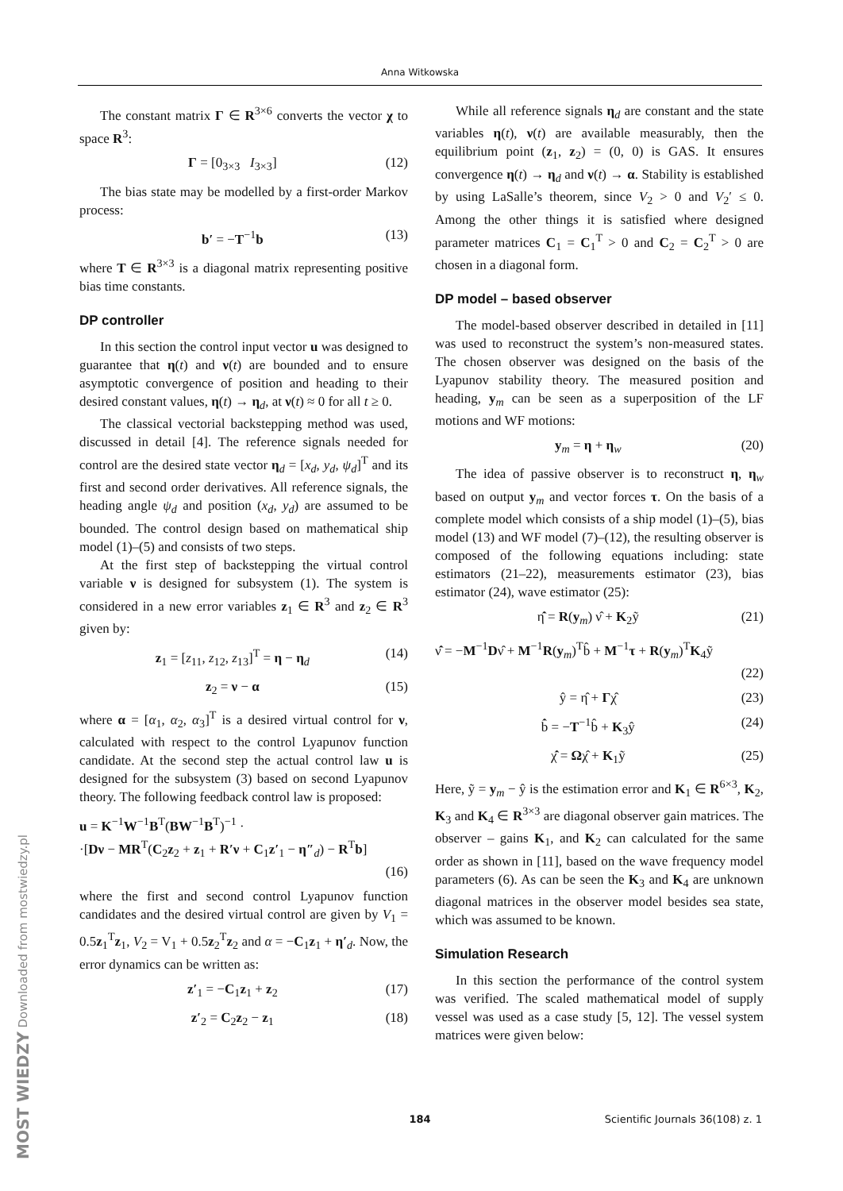Anna Witkowska
The constant matrix Γ ∈ R<sup>3×6</sup> converts the vector χ to space R<sup>3</sup>:
Γ = [0<sub>3×3</sub> I<sub>3×3</sub>] (12)
The bias state may be modelled by a first-order Markov process:
b′ = −T<sup>−1</sup>b (13)
where T ∈ R<sup>3×3</sup> is a diagonal matrix representing positive bias time constants.
DP controller
In this section the control input vector u was designed to guarantee that η(t) and ν(t) are bounded and to ensure asymptotic convergence of position and heading to their desired constant values, η(t) → η<sub>d</sub>, at ν(t) ≈ 0 for all t ≥ 0.
The classical vectorial backstepping method was used, discussed in detail [4]. The reference signals needed for control are the desired state vector η<sub>d</sub> = [x<sub>d</sub>, y<sub>d</sub>, ψ<sub>d</sub>]<sup>T</sup> and its first and second order derivatives. All reference signals, the heading angle ψ<sub>d</sub> and position (x<sub>d</sub>, y<sub>d</sub>) are assumed to be bounded. The control design based on mathematical ship model (1)–(5) and consists of two steps.
At the first step of backstepping the virtual control variable ν is designed for subsystem (1). The system is considered in a new error variables z<sub>1</sub> ∈ R<sup>3</sup> and z<sub>2</sub> ∈ R<sup>3</sup> given by:
z<sub>1</sub> = [z<sub>11</sub>, z<sub>12</sub>, z<sub>13</sub>]<sup>T</sup> = η − η<sub>d</sub> (14)
z<sub>2</sub> = ν − α (15)
where α = [α<sub>1</sub>, α<sub>2</sub>, α<sub>3</sub>]<sup>T</sup> is a desired virtual control for ν, calculated with respect to the control Lyapunov function candidate. At the second step the actual control law u is designed for the subsystem (3) based on second Lyapunov theory. The following feedback control law is proposed:
u = K<sup>−1</sup>W<sup>−1</sup>B<sup>T</sup>(BW<sup>−1</sup>B<sup>T</sup>)<sup>−1</sup> ·
·[Dν − MR<sup>T</sup>(C<sub>2</sub>z<sub>2</sub> + z<sub>1</sub> + R′ν + C<sub>1</sub>z′<sub>1</sub> − η″<sub>d</sub>) − R<sup>T</sup>b]
(16)
where the first and second control Lyapunov function candidates and the desired virtual control are given by V<sub>1</sub> = 0.5z<sub>1</sub><sup>T</sup>z<sub>1</sub>, V<sub>2</sub> = V<sub>1</sub> + 0.5z<sub>2</sub><sup>T</sup>z<sub>2</sub> and α = −C<sub>1</sub>z<sub>1</sub> + η′<sub>d</sub>. Now, the error dynamics can be written as:
z′<sub>1</sub> = −C<sub>1</sub>z<sub>1</sub> + z<sub>2</sub> (17)
z′<sub>2</sub> = C<sub>2</sub>z<sub>2</sub> − z<sub>1</sub> (18)
While all reference signals η<sub>d</sub> are constant and the state variables η(t), ν(t) are available measurably, then the equilibrium point (z<sub>1</sub>, z<sub>2</sub>) = (0, 0) is GAS. It ensures convergence η(t) → η<sub>d</sub> and ν(t) → α. Stability is established by using LaSalle’s theorem, since V<sub>2</sub> > 0 and V<sub>2</sub>′ ≤ 0. Among the other things it is satisfied where designed parameter matrices C<sub>1</sub> = C<sub>1</sub><sup>T</sup> > 0 and C<sub>2</sub> = C<sub>2</sub><sup>T</sup> > 0 are chosen in a diagonal form.
DP model – based observer
The model-based observer described in detailed in [11] was used to reconstruct the system’s non-measured states. The chosen observer was designed on the basis of the Lyapunov stability theory. The measured position and heading, y<sub>m</sub> can be seen as a superposition of the LF motions and WF motions:
y<sub>m</sub> = η + η<sub>w</sub> (20)
The idea of passive observer is to reconstruct η, η<sub>w</sub> based on output y<sub>m</sub> and vector forces τ. On the basis of a complete model which consists of a ship model (1)–(5), bias model (13) and WF model (7)–(12), the resulting observer is composed of the following equations including: state estimators (21–22), measurements estimator (23), bias estimator (24), wave estimator (25):
η̂̇ = R(y<sub>m</sub>) ν̂ + K<sub>2</sub>ỹ (21)
ν̂̇ = −M<sup>−1</sup>Dν̂ + M<sup>−1</sup>R(y<sub>m</sub>)<sup>T</sup>b̂ + M<sup>−1</sup>τ + R(y<sub>m</sub>)<sup>T</sup>K<sub>4</sub>ỹ
(22)
ŷ = η̂ + Γχ̂ (23)
b̂̇ = −T<sup>−1</sup>b̂ + K<sub>3</sub>ŷ (24)
χ̂̇ = Ωχ̂ + K<sub>1</sub>ỹ (25)
Here, ỹ = y<sub>m</sub> − ŷ is the estimation error and K<sub>1</sub> ∈ R<sup>6×3</sup>, K<sub>2</sub>, K<sub>3</sub> and K<sub>4</sub> ∈ R<sup>3×3</sup> are diagonal observer gain matrices. The observer – gains K<sub>1</sub>, and K<sub>2</sub> can calculated for the same order as shown in [11], based on the wave frequency model parameters (6). As can be seen the K<sub>3</sub> and K<sub>4</sub> are unknown diagonal matrices in the observer model besides sea state, which was assumed to be known.
Simulation Research
In this section the performance of the control system was verified. The scaled mathematical model of supply vessel was used as a case study [5, 12]. The vessel system matrices were given below:
184 Scientific Journals 36(108) z. 1
MOST WIEDZY Downloaded from mostwiedzy.pl